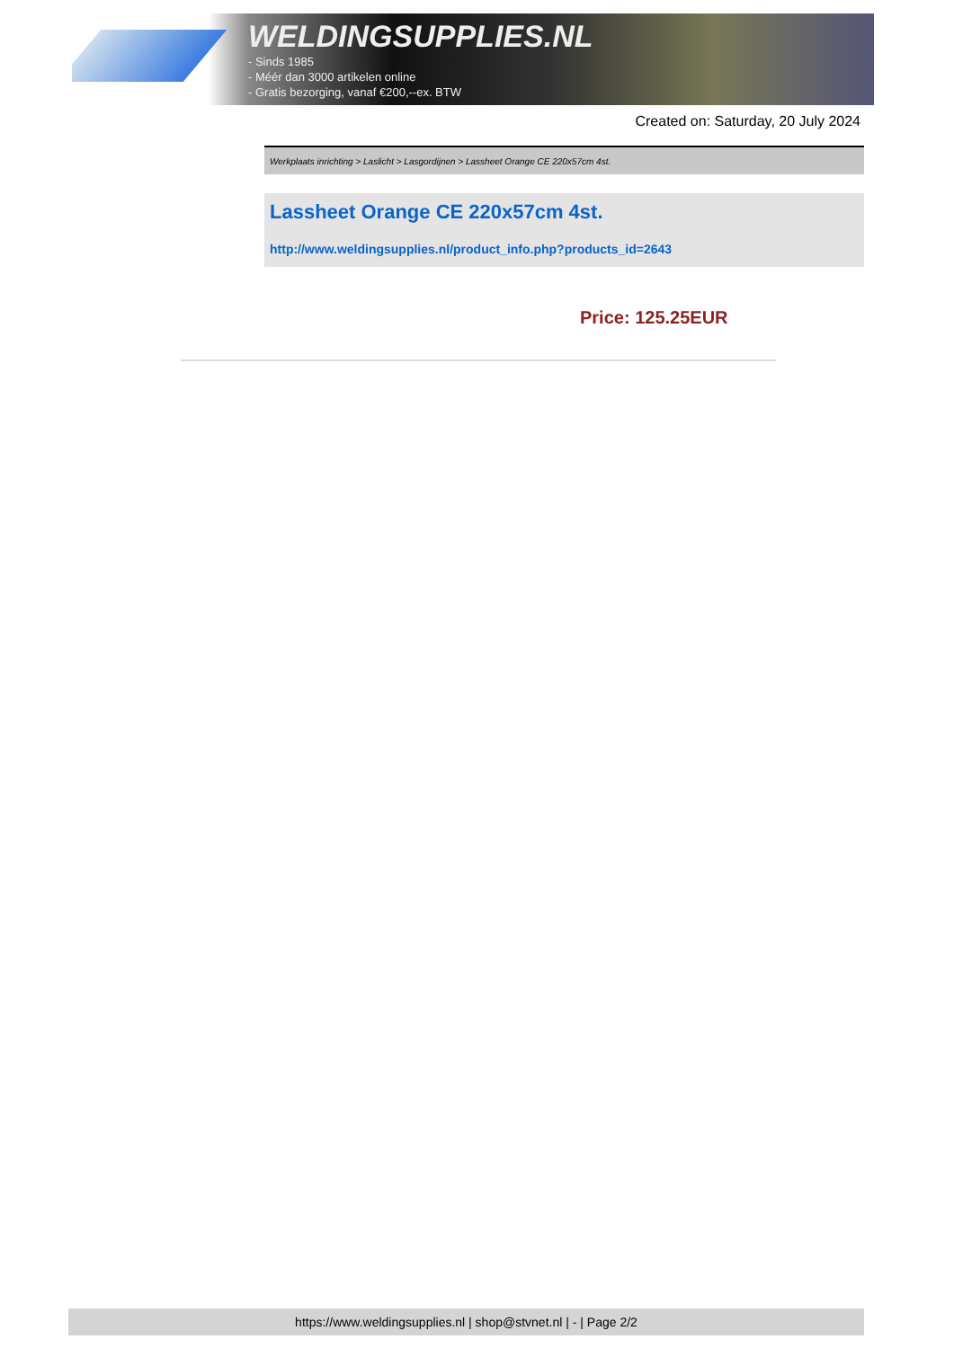WELDINGSUPPLIES.NL
- Sinds 1985
- Méér dan 3000 artikelen online
- Gratis bezorging, vanaf €200,--ex. BTW
Created on: Saturday, 20 July 2024
Werkplaats inrichting > Laslicht > Lasgordijnen > Lassheet Orange CE 220x57cm 4st.
Lassheet Orange CE 220x57cm 4st.
http://www.weldingsupplies.nl/product_info.php?products_id=2643
Price: 125.25EUR
https://www.weldingsupplies.nl | shop@stvnet.nl | - | Page 2/2